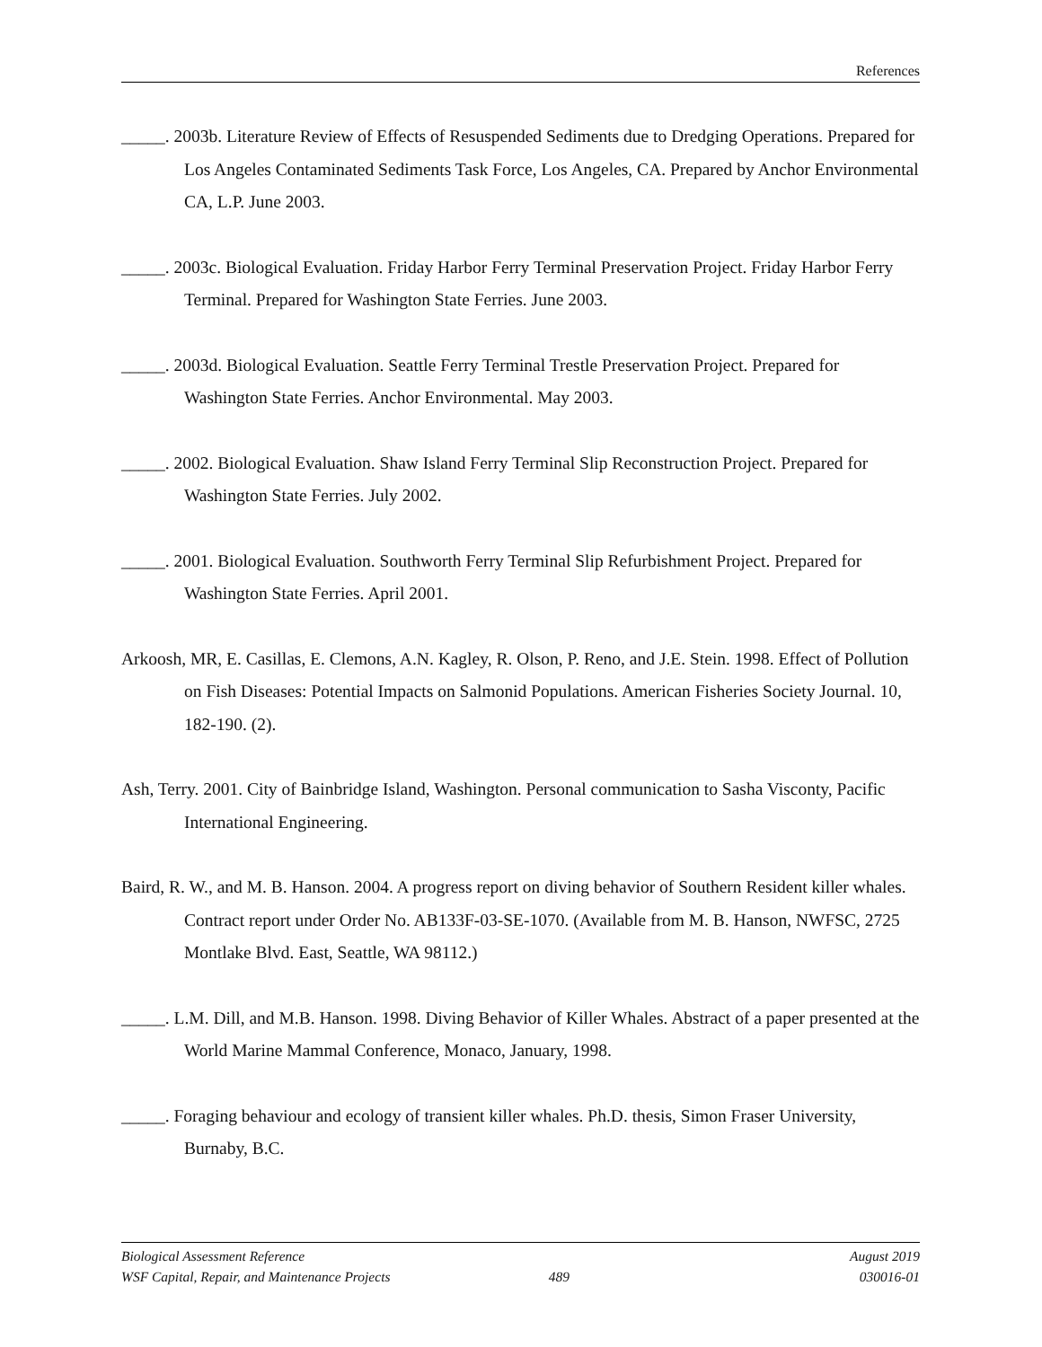References
_____. 2003b. Literature Review of Effects of Resuspended Sediments due to Dredging Operations. Prepared for Los Angeles Contaminated Sediments Task Force, Los Angeles, CA. Prepared by Anchor Environmental CA, L.P. June 2003.
_____. 2003c. Biological Evaluation. Friday Harbor Ferry Terminal Preservation Project. Friday Harbor Ferry Terminal. Prepared for Washington State Ferries. June 2003.
_____. 2003d. Biological Evaluation. Seattle Ferry Terminal Trestle Preservation Project. Prepared for Washington State Ferries. Anchor Environmental. May 2003.
_____. 2002. Biological Evaluation. Shaw Island Ferry Terminal Slip Reconstruction Project. Prepared for Washington State Ferries. July 2002.
_____. 2001. Biological Evaluation. Southworth Ferry Terminal Slip Refurbishment Project. Prepared for Washington State Ferries. April 2001.
Arkoosh, MR, E. Casillas, E. Clemons, A.N. Kagley, R. Olson, P. Reno, and J.E. Stein. 1998. Effect of Pollution on Fish Diseases: Potential Impacts on Salmonid Populations. American Fisheries Society Journal. 10, 182-190. (2).
Ash, Terry. 2001. City of Bainbridge Island, Washington. Personal communication to Sasha Visconty, Pacific International Engineering.
Baird, R. W., and M. B. Hanson. 2004. A progress report on diving behavior of Southern Resident killer whales. Contract report under Order No. AB133F-03-SE-1070. (Available from M. B. Hanson, NWFSC, 2725 Montlake Blvd. East, Seattle, WA 98112.)
_____. L.M. Dill, and M.B. Hanson. 1998. Diving Behavior of Killer Whales. Abstract of a paper presented at the World Marine Mammal Conference, Monaco, January, 1998.
_____. Foraging behaviour and ecology of transient killer whales. Ph.D. thesis, Simon Fraser University, Burnaby, B.C.
Biological Assessment Reference August 2019
WSF Capital, Repair, and Maintenance Projects 489 030016-01